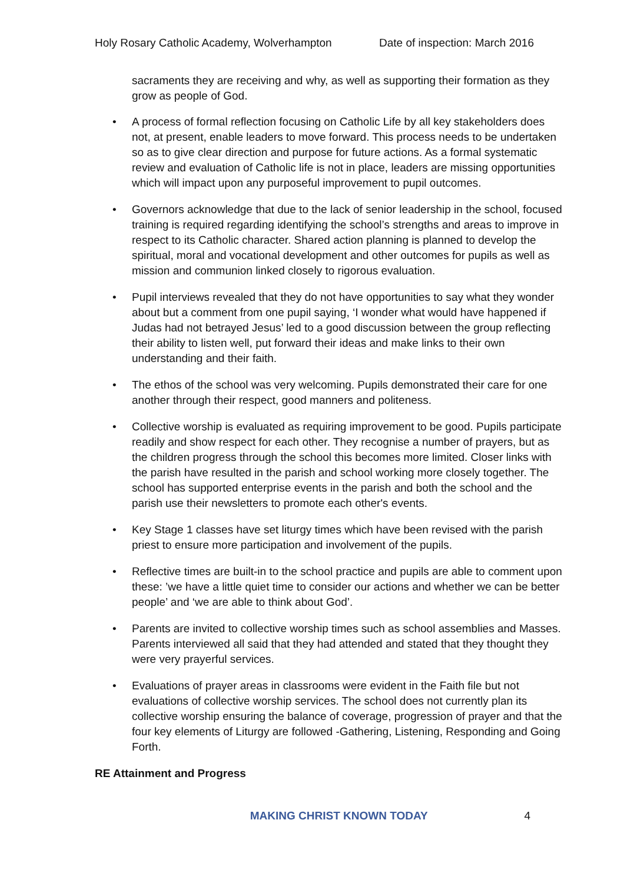Holy Rosary Catholic Academy, Wolverhampton Date of inspection: March 2016
sacraments they are receiving and why, as well as supporting their formation as they grow as people of God.
• A process of formal reflection focusing on Catholic Life by all key stakeholders does not, at present, enable leaders to move forward. This process needs to be undertaken so as to give clear direction and purpose for future actions. As a formal systematic review and evaluation of Catholic life is not in place, leaders are missing opportunities which will impact upon any purposeful improvement to pupil outcomes.
• Governors acknowledge that due to the lack of senior leadership in the school, focused training is required regarding identifying the school’s strengths and areas to improve in respect to its Catholic character. Shared action planning is planned to develop the spiritual, moral and vocational development and other outcomes for pupils as well as mission and communion linked closely to rigorous evaluation.
• Pupil interviews revealed that they do not have opportunities to say what they wonder about but a comment from one pupil saying, ‘I wonder what would have happened if Judas had not betrayed Jesus’ led to a good discussion between the group reflecting their ability to listen well, put forward their ideas and make links to their own understanding and their faith.
• The ethos of the school was very welcoming. Pupils demonstrated their care for one another through their respect, good manners and politeness.
• Collective worship is evaluated as requiring improvement to be good. Pupils participate readily and show respect for each other. They recognise a number of prayers, but as the children progress through the school this becomes more limited. Closer links with the parish have resulted in the parish and school working more closely together. The school has supported enterprise events in the parish and both the school and the parish use their newsletters to promote each other's events.
• Key Stage 1 classes have set liturgy times which have been revised with the parish priest to ensure more participation and involvement of the pupils.
• Reflective times are built-in to the school practice and pupils are able to comment upon these: ’we have a little quiet time to consider our actions and whether we can be better people’ and ‘we are able to think about God’.
• Parents are invited to collective worship times such as school assemblies and Masses. Parents interviewed all said that they had attended and stated that they thought they were very prayerful services.
• Evaluations of prayer areas in classrooms were evident in the Faith file but not evaluations of collective worship services. The school does not currently plan its collective worship ensuring the balance of coverage, progression of prayer and that the four key elements of Liturgy are followed -Gathering, Listening, Responding and Going Forth.
RE Attainment and Progress
MAKING CHRIST KNOWN TODAY 4